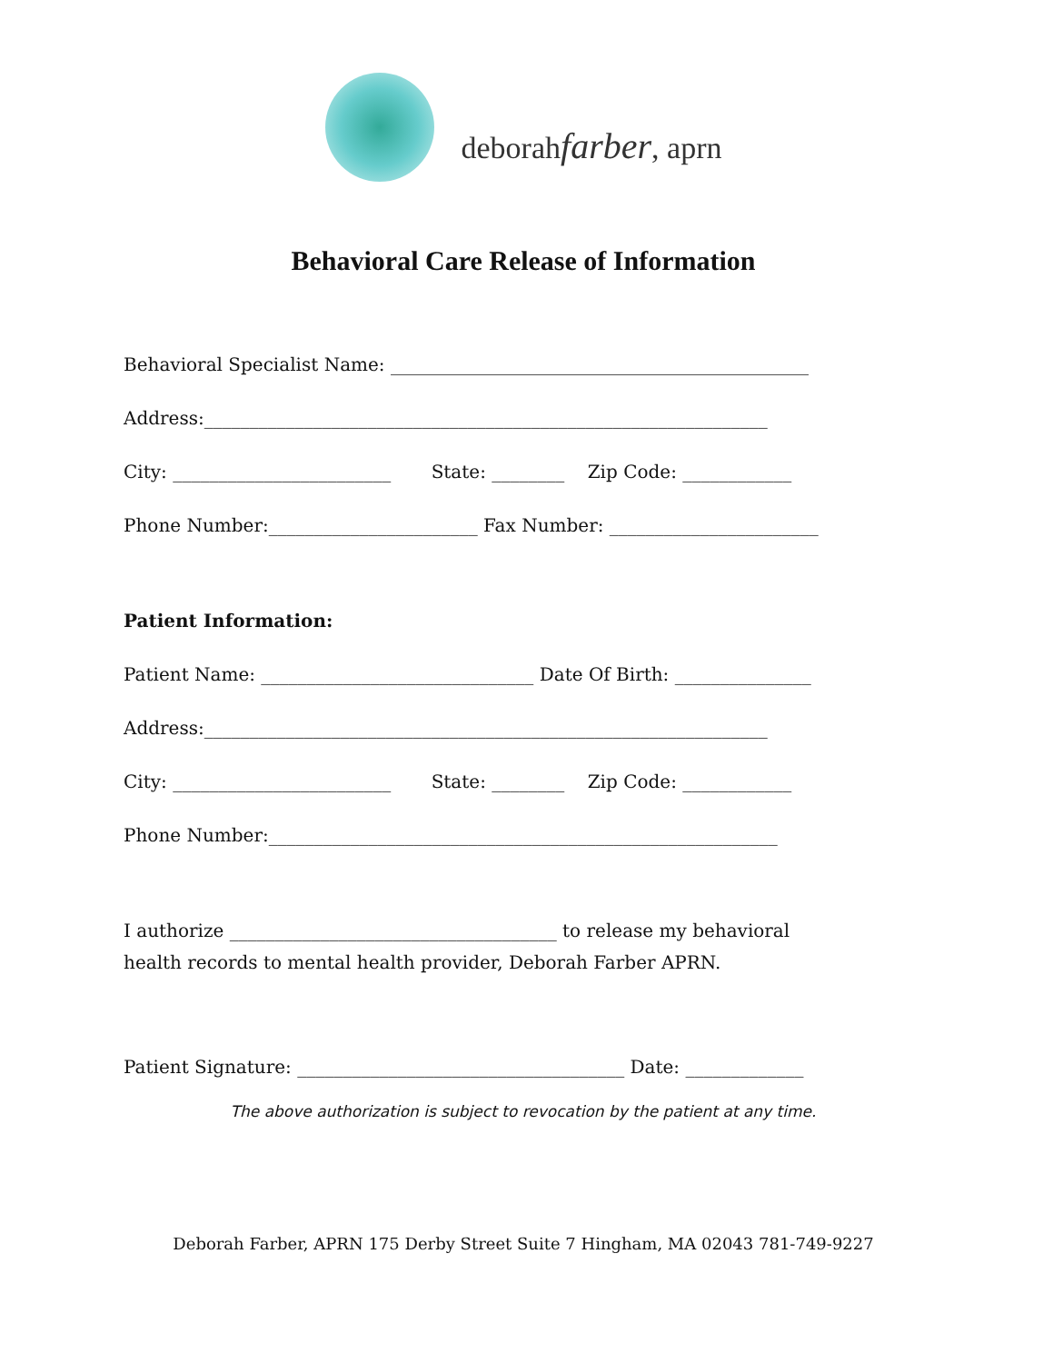deborahfarber, aprn
Behavioral Care Release of Information
Behavioral Specialist Name: ______________________________________________
Address:______________________________________________________________
City: ________________________ State: ________ Zip Code: ____________
Phone Number:_______________________ Fax Number: _______________________
Patient Information:
Patient Name: ______________________________ Date Of Birth: _______________
Address:______________________________________________________________
City: ________________________ State: ________ Zip Code: ____________
Phone Number:________________________________________________________
I authorize ____________________________________ to release my behavioral
health records to mental health provider, Deborah Farber APRN.
Patient Signature: ____________________________________ Date: _____________
The above authorization is subject to revocation by the patient at any time.
Deborah Farber, APRN 175 Derby Street Suite 7 Hingham, MA 02043 781-749-9227